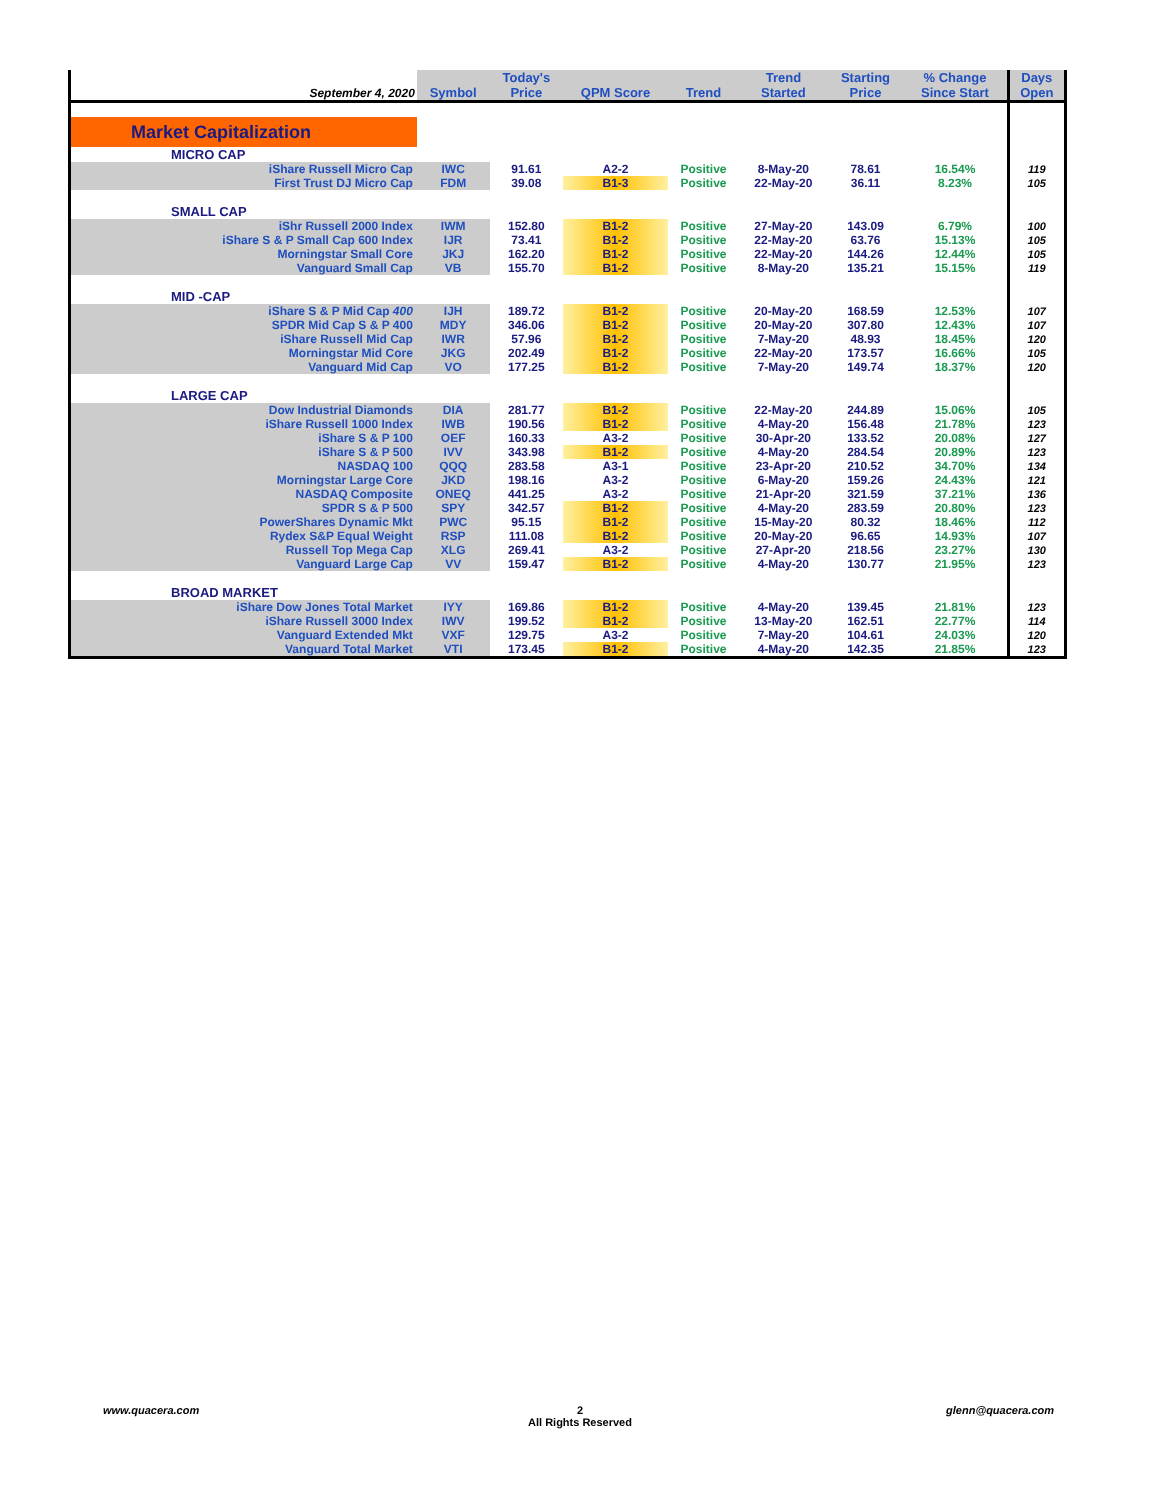| September 4, 2020 | Symbol | Today's Price | QPM Score | Trend | Trend Started | Starting Price | % Change Since Start | Days Open |
| --- | --- | --- | --- | --- | --- | --- | --- | --- |
| Market Capitalization | | | | | | | | |
| MICRO CAP | | | | | | | | |
| iShare Russell Micro Cap | IWC | 91.61 | A2-2 | Positive | 8-May-20 | 78.61 | 16.54% | 119 |
| First Trust DJ Micro Cap | FDM | 39.08 | B1-3 | Positive | 22-May-20 | 36.11 | 8.23% | 105 |
| SMALL CAP | | | | | | | | |
| iShr Russell 2000 Index | IWM | 152.80 | B1-2 | Positive | 27-May-20 | 143.09 | 6.79% | 100 |
| iShare S & P Small Cap 600 Index | IJR | 73.41 | B1-2 | Positive | 22-May-20 | 63.76 | 15.13% | 105 |
| Morningstar Small Core | JKJ | 162.20 | B1-2 | Positive | 22-May-20 | 144.26 | 12.44% | 105 |
| Vanguard Small Cap | VB | 155.70 | B1-2 | Positive | 8-May-20 | 135.21 | 15.15% | 119 |
| MID -CAP | | | | | | | | |
| iShare S & P Mid Cap 400 | IJH | 189.72 | B1-2 | Positive | 20-May-20 | 168.59 | 12.53% | 107 |
| SPDR Mid Cap S & P 400 | MDY | 346.06 | B1-2 | Positive | 20-May-20 | 307.80 | 12.43% | 107 |
| iShare Russell Mid Cap | IWR | 57.96 | B1-2 | Positive | 7-May-20 | 48.93 | 18.45% | 120 |
| Morningstar Mid Core | JKG | 202.49 | B1-2 | Positive | 22-May-20 | 173.57 | 16.66% | 105 |
| Vanguard Mid Cap | VO | 177.25 | B1-2 | Positive | 7-May-20 | 149.74 | 18.37% | 120 |
| LARGE CAP | | | | | | | | |
| Dow Industrial Diamonds | DIA | 281.77 | B1-2 | Positive | 22-May-20 | 244.89 | 15.06% | 105 |
| iShare Russell 1000 Index | IWB | 190.56 | B1-2 | Positive | 4-May-20 | 156.48 | 21.78% | 123 |
| iShare S & P 100 | OEF | 160.33 | A3-2 | Positive | 30-Apr-20 | 133.52 | 20.08% | 127 |
| iShare S & P 500 | IVV | 343.98 | B1-2 | Positive | 4-May-20 | 284.54 | 20.89% | 123 |
| NASDAQ 100 | QQQ | 283.58 | A3-1 | Positive | 23-Apr-20 | 210.52 | 34.70% | 134 |
| Morningstar Large Core | JKD | 198.16 | A3-2 | Positive | 6-May-20 | 159.26 | 24.43% | 121 |
| NASDAQ Composite | ONEQ | 441.25 | A3-2 | Positive | 21-Apr-20 | 321.59 | 37.21% | 136 |
| SPDR S & P 500 | SPY | 342.57 | B1-2 | Positive | 4-May-20 | 283.59 | 20.80% | 123 |
| PowerShares Dynamic Mkt | PWC | 95.15 | B1-2 | Positive | 15-May-20 | 80.32 | 18.46% | 112 |
| Rydex S&P Equal Weight | RSP | 111.08 | B1-2 | Positive | 20-May-20 | 96.65 | 14.93% | 107 |
| Russell Top Mega Cap | XLG | 269.41 | A3-2 | Positive | 27-Apr-20 | 218.56 | 23.27% | 130 |
| Vanguard Large Cap | VV | 159.47 | B1-2 | Positive | 4-May-20 | 130.77 | 21.95% | 123 |
| BROAD MARKET | | | | | | | | |
| iShare Dow Jones Total Market | IYY | 169.86 | B1-2 | Positive | 4-May-20 | 139.45 | 21.81% | 123 |
| iShare Russell 3000 Index | IWV | 199.52 | B1-2 | Positive | 13-May-20 | 162.51 | 22.77% | 114 |
| Vanguard Extended Mkt | VXF | 129.75 | A3-2 | Positive | 7-May-20 | 104.61 | 24.03% | 120 |
| Vanguard Total Market | VTI | 173.45 | B1-2 | Positive | 4-May-20 | 142.35 | 21.85% | 123 |
www.quacera.com
2
All Rights Reserved
glenn@quacera.com